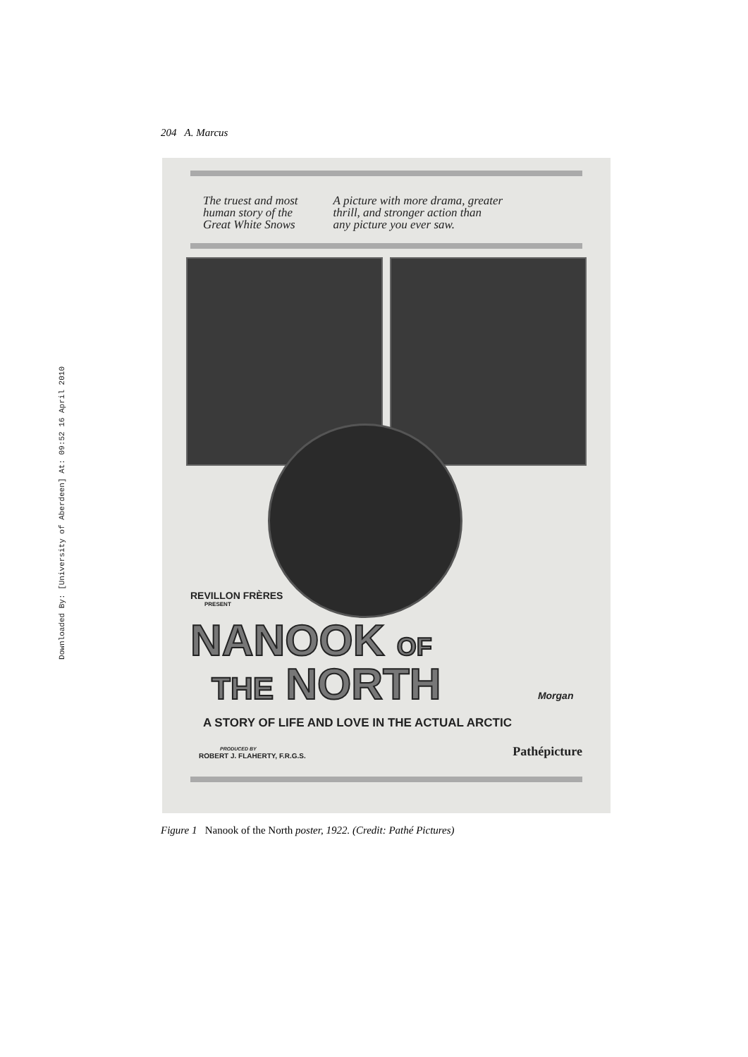Downloaded By: [University of Aberdeen] At: 09:52 16 April 2010
204 A. Marcus
The truest and most
human story of the
Great White Snows
A picture with more drama, greater
thrill, and stronger action than
any picture you ever saw.
REVILLON FRÈRES
PRESENT
NANOOK OF
THE NORTH Morgan
A STORY OF LIFE AND LOVE IN THE ACTUAL ARCTIC
PRODUCED BY
ROBERT J. FLAHERTY, F.R.G.S.
Pathépicture
Figure 1 Nanook of the North poster, 1922. (Credit: Pathé Pictures)